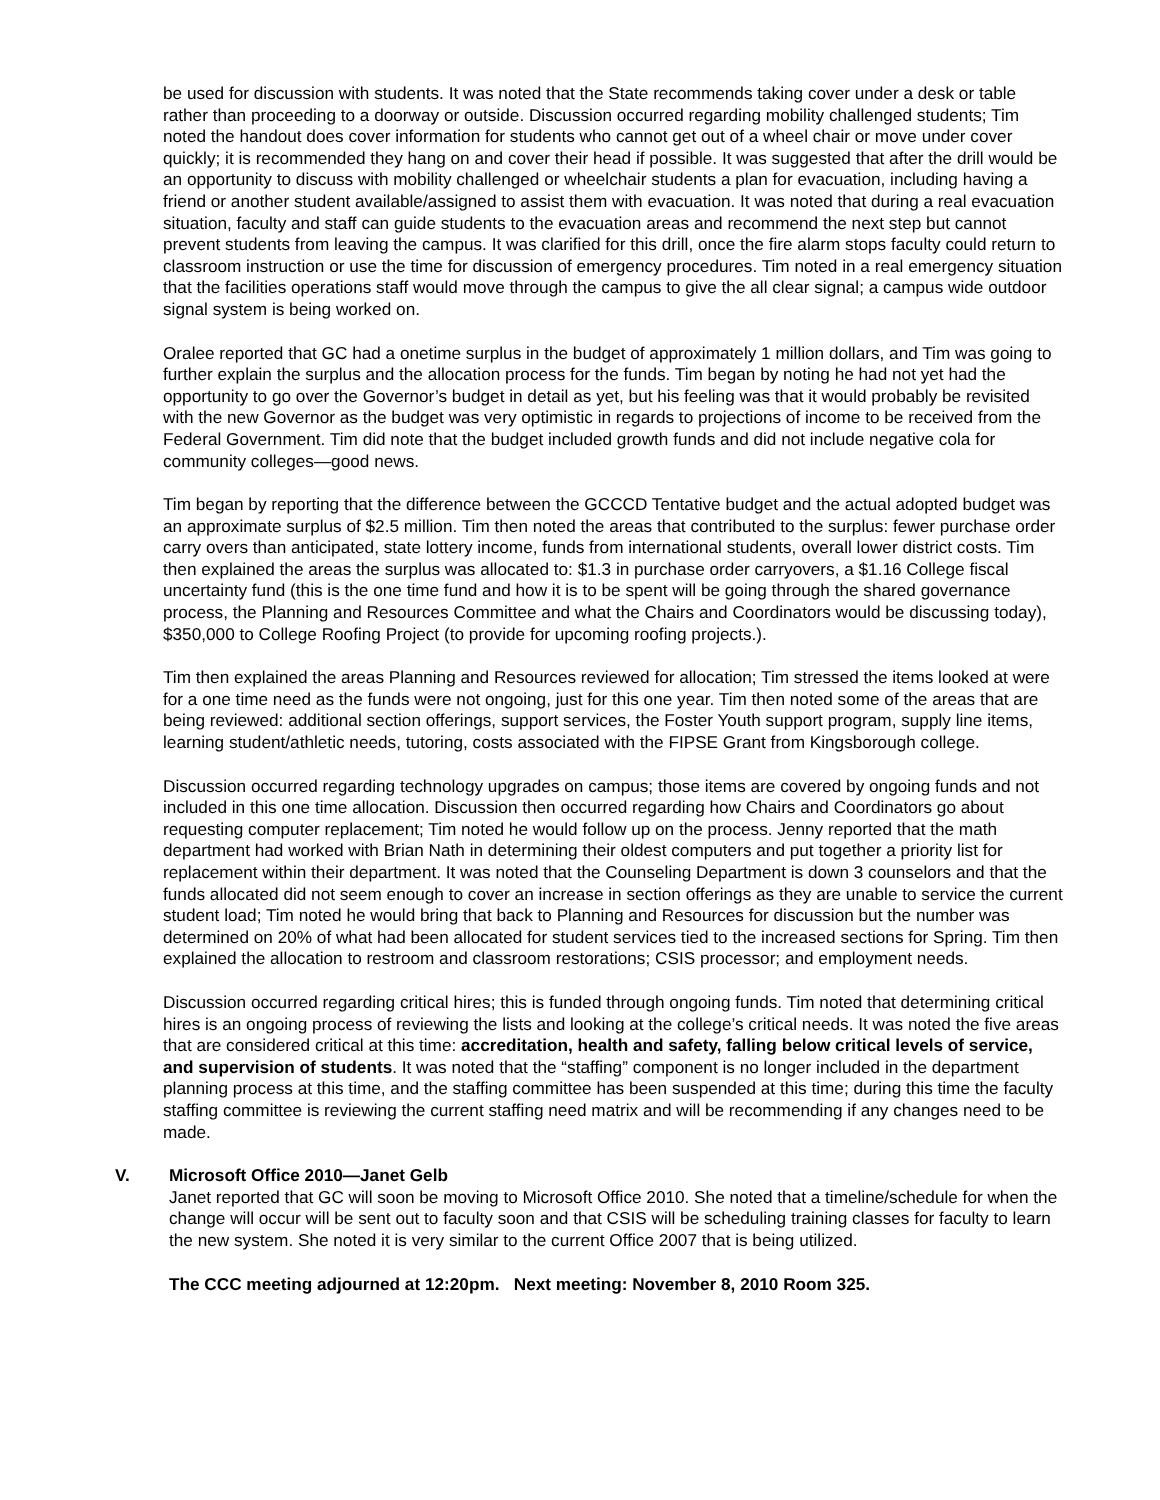be used for discussion with students. It was noted that the State recommends taking cover under a desk or table rather than proceeding to a doorway or outside. Discussion occurred regarding mobility challenged students; Tim noted the handout does cover information for students who cannot get out of a wheel chair or move under cover quickly; it is recommended they hang on and cover their head if possible. It was suggested that after the drill would be an opportunity to discuss with mobility challenged or wheelchair students a plan for evacuation, including having a friend or another student available/assigned to assist them with evacuation. It was noted that during a real evacuation situation, faculty and staff can guide students to the evacuation areas and recommend the next step but cannot prevent students from leaving the campus. It was clarified for this drill, once the fire alarm stops faculty could return to classroom instruction or use the time for discussion of emergency procedures. Tim noted in a real emergency situation that the facilities operations staff would move through the campus to give the all clear signal; a campus wide outdoor signal system is being worked on.
Oralee reported that GC had a onetime surplus in the budget of approximately 1 million dollars, and Tim was going to further explain the surplus and the allocation process for the funds. Tim began by noting he had not yet had the opportunity to go over the Governor’s budget in detail as yet, but his feeling was that it would probably be revisited with the new Governor as the budget was very optimistic in regards to projections of income to be received from the Federal Government. Tim did note that the budget included growth funds and did not include negative cola for community colleges—good news.
Tim began by reporting that the difference between the GCCCD Tentative budget and the actual adopted budget was an approximate surplus of $2.5 million. Tim then noted the areas that contributed to the surplus: fewer purchase order carry overs than anticipated, state lottery income, funds from international students, overall lower district costs. Tim then explained the areas the surplus was allocated to: $1.3 in purchase order carryovers, a $1.16 College fiscal uncertainty fund (this is the one time fund and how it is to be spent will be going through the shared governance process, the Planning and Resources Committee and what the Chairs and Coordinators would be discussing today), $350,000 to College Roofing Project (to provide for upcoming roofing projects.).
Tim then explained the areas Planning and Resources reviewed for allocation; Tim stressed the items looked at were for a one time need as the funds were not ongoing, just for this one year. Tim then noted some of the areas that are being reviewed: additional section offerings, support services, the Foster Youth support program, supply line items, learning student/athletic needs, tutoring, costs associated with the FIPSE Grant from Kingsborough college.
Discussion occurred regarding technology upgrades on campus; those items are covered by ongoing funds and not included in this one time allocation. Discussion then occurred regarding how Chairs and Coordinators go about requesting computer replacement; Tim noted he would follow up on the process. Jenny reported that the math department had worked with Brian Nath in determining their oldest computers and put together a priority list for replacement within their department. It was noted that the Counseling Department is down 3 counselors and that the funds allocated did not seem enough to cover an increase in section offerings as they are unable to service the current student load; Tim noted he would bring that back to Planning and Resources for discussion but the number was determined on 20% of what had been allocated for student services tied to the increased sections for Spring. Tim then explained the allocation to restroom and classroom restorations; CSIS processor; and employment needs.
Discussion occurred regarding critical hires; this is funded through ongoing funds. Tim noted that determining critical hires is an ongoing process of reviewing the lists and looking at the college’s critical needs. It was noted the five areas that are considered critical at this time: accreditation, health and safety, falling below critical levels of service, and supervision of students. It was noted that the “staffing” component is no longer included in the department planning process at this time, and the staffing committee has been suspended at this time; during this time the faculty staffing committee is reviewing the current staffing need matrix and will be recommending if any changes need to be made.
V. Microsoft Office 2010—Janet Gelb
Janet reported that GC will soon be moving to Microsoft Office 2010. She noted that a timeline/schedule for when the change will occur will be sent out to faculty soon and that CSIS will be scheduling training classes for faculty to learn the new system. She noted it is very similar to the current Office 2007 that is being utilized.
The CCC meeting adjourned at 12:20pm. Next meeting: November 8, 2010 Room 325.